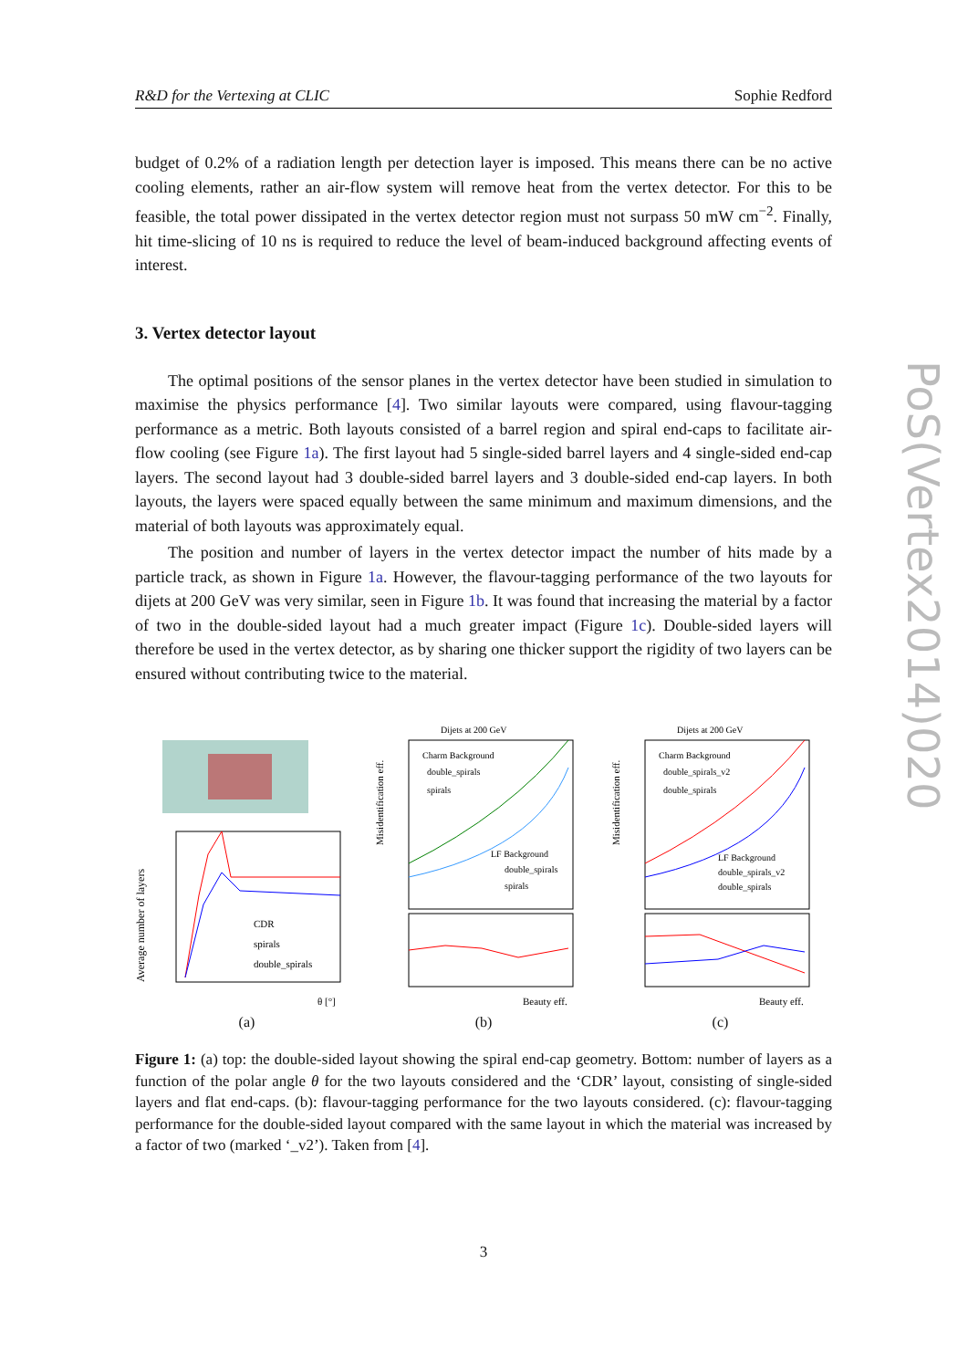R&D for the Vertexing at CLIC Sophie Redford
budget of 0.2% of a radiation length per detection layer is imposed. This means there can be no active cooling elements, rather an air-flow system will remove heat from the vertex detector. For this to be feasible, the total power dissipated in the vertex detector region must not surpass 50 mW cm<sup>−2</sup>. Finally, hit time-slicing of 10 ns is required to reduce the level of beam-induced background affecting events of interest.
3. Vertex detector layout
The optimal positions of the sensor planes in the vertex detector have been studied in simulation to maximise the physics performance [4]. Two similar layouts were compared, using flavour-tagging performance as a metric. Both layouts consisted of a barrel region and spiral end-caps to facilitate air-flow cooling (see Figure 1a). The first layout had 5 single-sided barrel layers and 4 single-sided end-cap layers. The second layout had 3 double-sided barrel layers and 3 double-sided end-cap layers. In both layouts, the layers were spaced equally between the same minimum and maximum dimensions, and the material of both layouts was approximately equal.
The position and number of layers in the vertex detector impact the number of hits made by a particle track, as shown in Figure 1a. However, the flavour-tagging performance of the two layouts for dijets at 200 GeV was very similar, seen in Figure 1b. It was found that increasing the material by a factor of two in the double-sided layout had a much greater impact (Figure 1c). Double-sided layers will therefore be used in the vertex detector, as by sharing one thicker support the rigidity of two layers can be ensured without contributing twice to the material.
Average number of layers
CDR
spirals
double_spirals
θ [°]
(a)
Dijets at 200 GeV
Charm Background
double_spirals
spirals
LF Background
double_spirals
spirals
Misidentification eff.
Beauty eff.
(b)
Dijets at 200 GeV
Charm Background
double_spirals_v2
double_spirals
LF Background
double_spirals_v2
double_spirals
Misidentification eff.
Beauty eff.
(c)
Figure 1: (a) top: the double-sided layout showing the spiral end-cap geometry. Bottom: number of layers as a function of the polar angle θ for the two layouts considered and the ‘CDR’ layout, consisting of single-sided layers and flat end-caps. (b): flavour-tagging performance for the two layouts considered. (c): flavour-tagging performance for the double-sided layout compared with the same layout in which the material was increased by a factor of two (marked ‘_v2’). Taken from [4].
3
PoS(Vertex2014)020